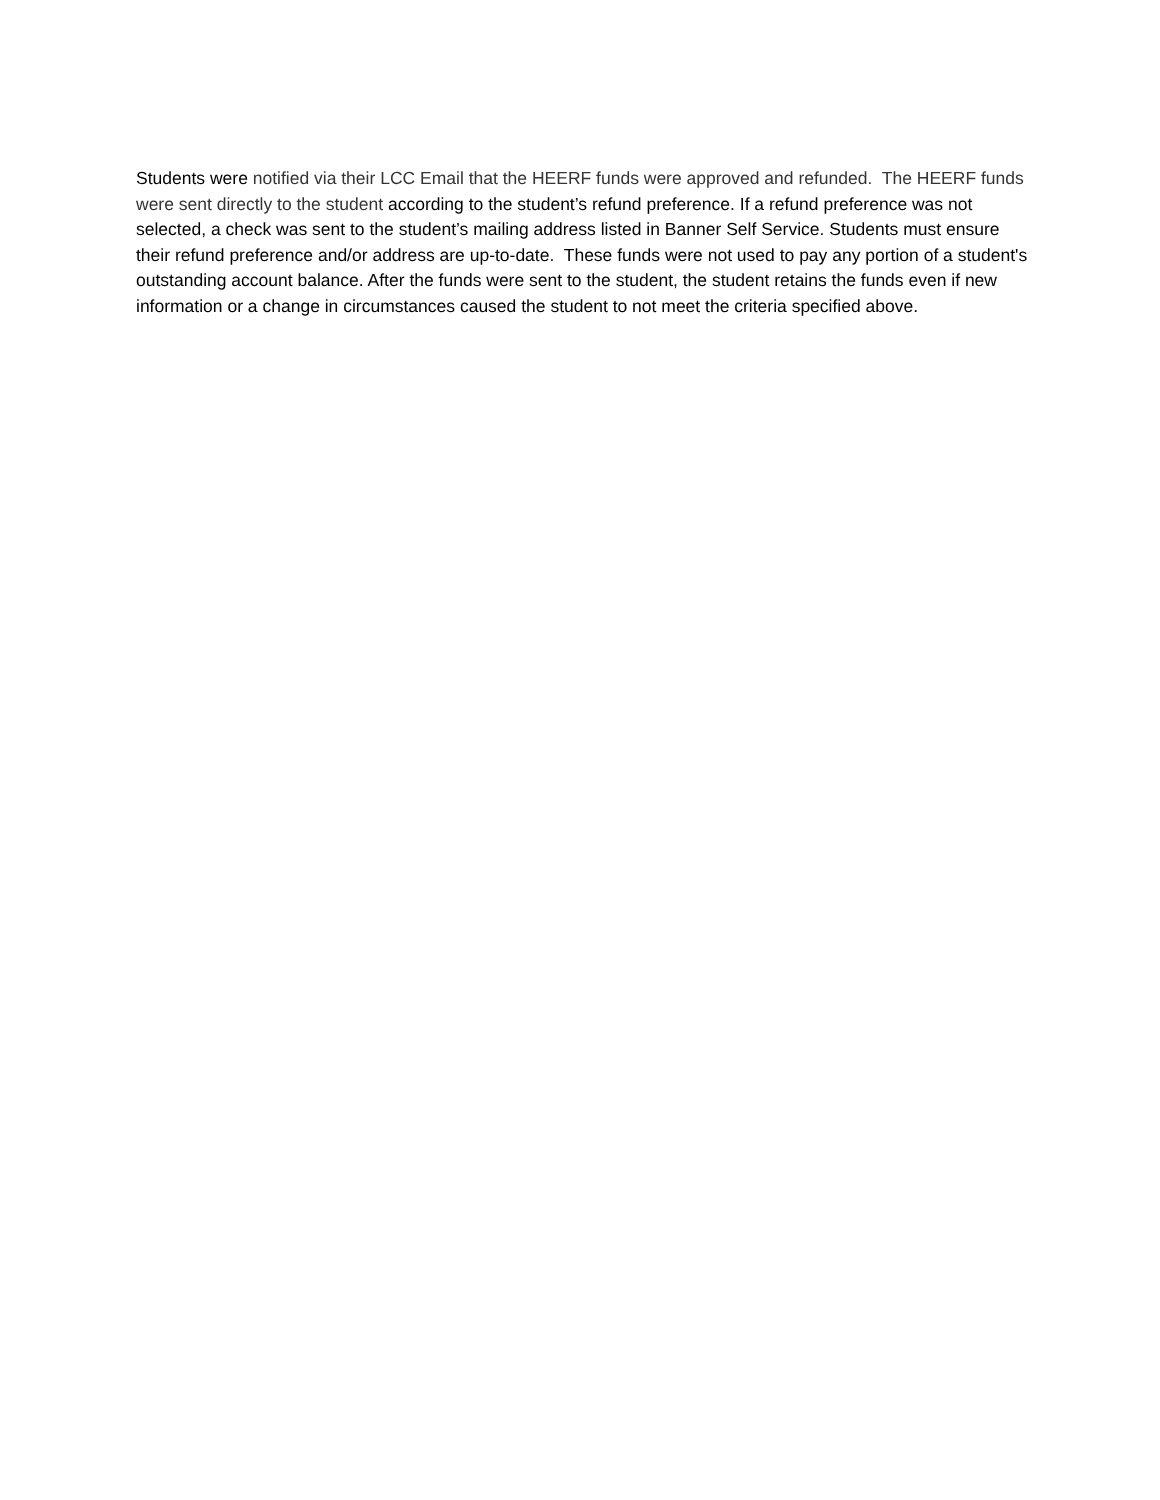Students were notified via their LCC Email that the HEERF funds were approved and refunded. The HEERF funds were sent directly to the student according to the student’s refund preference. If a refund preference was not selected, a check was sent to the student’s mailing address listed in Banner Self Service. Students must ensure their refund preference and/or address are up-to-date. These funds were not used to pay any portion of a student's outstanding account balance. After the funds were sent to the student, the student retains the funds even if new information or a change in circumstances caused the student to not meet the criteria specified above.